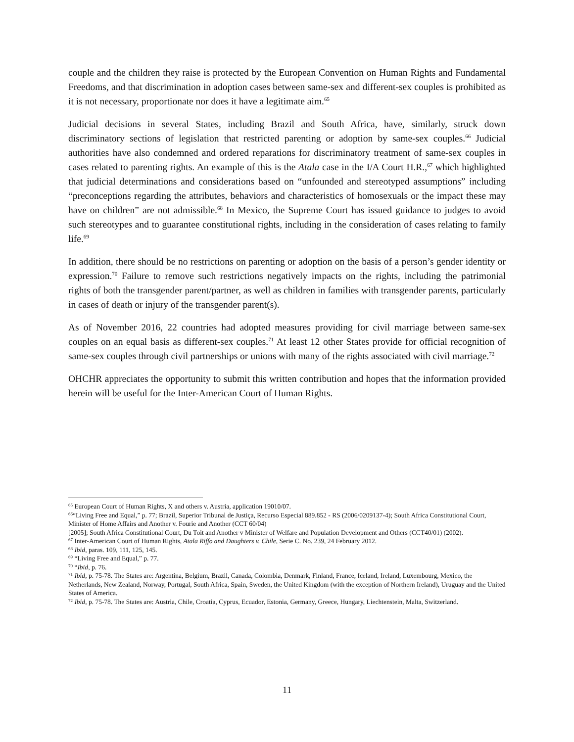couple and the children they raise is protected by the European Convention on Human Rights and Fundamental Freedoms, and that discrimination in adoption cases between same-sex and different-sex couples is prohibited as it is not necessary, proportionate nor does it have a legitimate aim.<sup>65</sup>
Judicial decisions in several States, including Brazil and South Africa, have, similarly, struck down discriminatory sections of legislation that restricted parenting or adoption by same-sex couples.<sup>66</sup> Judicial authorities have also condemned and ordered reparations for discriminatory treatment of same-sex couples in cases related to parenting rights. An example of this is the Atala case in the I/A Court H.R.,<sup>67</sup> which highlighted that judicial determinations and considerations based on “unfounded and stereotyped assumptions” including “preconceptions regarding the attributes, behaviors and characteristics of homosexuals or the impact these may have on children” are not admissible.<sup>68</sup> In Mexico, the Supreme Court has issued guidance to judges to avoid such stereotypes and to guarantee constitutional rights, including in the consideration of cases relating to family life.<sup>69</sup>
In addition, there should be no restrictions on parenting or adoption on the basis of a person’s gender identity or expression.<sup>70</sup> Failure to remove such restrictions negatively impacts on the rights, including the patrimonial rights of both the transgender parent/partner, as well as children in families with transgender parents, particularly in cases of death or injury of the transgender parent(s).
As of November 2016, 22 countries had adopted measures providing for civil marriage between same-sex couples on an equal basis as different-sex couples.<sup>71</sup> At least 12 other States provide for official recognition of same-sex couples through civil partnerships or unions with many of the rights associated with civil marriage.<sup>72</sup>
OHCHR appreciates the opportunity to submit this written contribution and hopes that the information provided herein will be useful for the Inter-American Court of Human Rights.
<sup>65</sup> European Court of Human Rights, X and others v. Austria, application 19010/07.
<sup>66</sup> “Living Free and Equal,” p. 77; Brazil, Superior Tribunal de Justiça, Recurso Especial 889.852 - RS (2006/0209137-4); South Africa Constitutional Court, Minister of Home Affairs and Another v. Fourie and Another (CCT 60/04)
[2005]; South Africa Constitutional Court, Du Toit and Another v Minister of Welfare and Population Development and Others (CCT40/01) (2002).
<sup>67</sup> Inter-American Court of Human Rights, Atala Riffo and Daughters v. Chile, Serie C. No. 239, 24 February 2012.
<sup>68</sup> Ibid, paras. 109, 111, 125, 145.
<sup>69</sup> “Living Free and Equal,” p. 77.
<sup>70</sup> “Ibid, p. 76.
<sup>71</sup> Ibid, p. 75-78. The States are: Argentina, Belgium, Brazil, Canada, Colombia, Denmark, Finland, France, Iceland, Ireland, Luxembourg, Mexico, the Netherlands, New Zealand, Norway, Portugal, South Africa, Spain, Sweden, the United Kingdom (with the exception of Northern Ireland), Uruguay and the United States of America.
<sup>72</sup> Ibid, p. 75-78. The States are: Austria, Chile, Croatia, Cyprus, Ecuador, Estonia, Germany, Greece, Hungary, Liechtenstein, Malta, Switzerland.
11